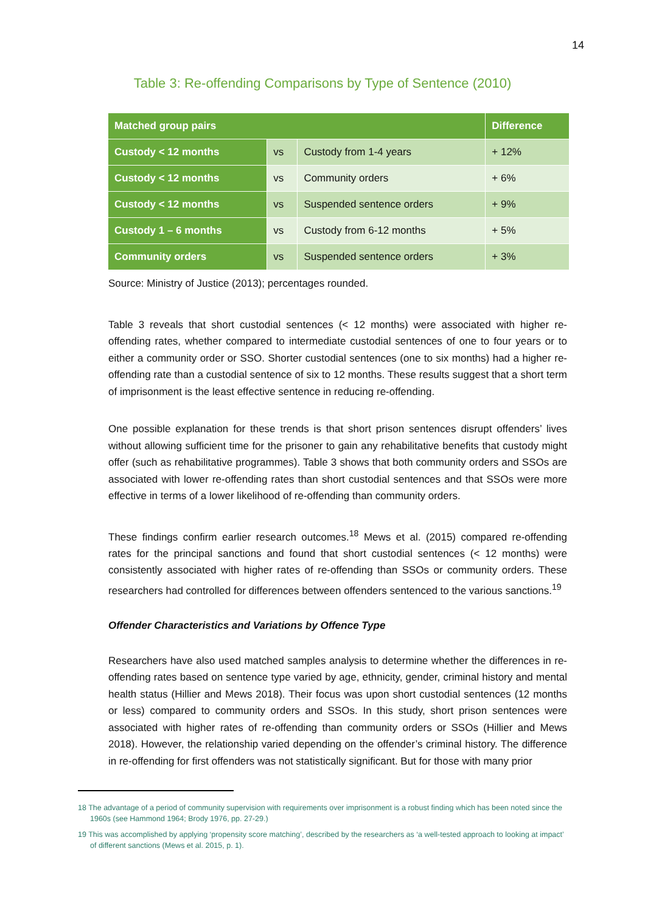14
Table 3: Re-offending Comparisons by Type of Sentence (2010)
| Matched group pairs | | | Difference |
| --- | --- | --- | --- |
| Custody < 12 months | vs | Custody from 1-4 years | + 12% |
| Custody < 12 months | vs | Community orders | + 6% |
| Custody < 12 months | vs | Suspended sentence orders | + 9% |
| Custody 1 – 6 months | vs | Custody from 6-12 months | + 5% |
| Community orders | vs | Suspended sentence orders | + 3% |
Source: Ministry of Justice (2013); percentages rounded.
Table 3 reveals that short custodial sentences (< 12 months) were associated with higher re-offending rates, whether compared to intermediate custodial sentences of one to four years or to either a community order or SSO. Shorter custodial sentences (one to six months) had a higher re-offending rate than a custodial sentence of six to 12 months. These results suggest that a short term of imprisonment is the least effective sentence in reducing re-offending.
One possible explanation for these trends is that short prison sentences disrupt offenders’ lives without allowing sufficient time for the prisoner to gain any rehabilitative benefits that custody might offer (such as rehabilitative programmes). Table 3 shows that both community orders and SSOs are associated with lower re-offending rates than short custodial sentences and that SSOs were more effective in terms of a lower likelihood of re-offending than community orders.
These findings confirm earlier research outcomes.<sup>18</sup> Mews et al. (2015) compared re-offending rates for the principal sanctions and found that short custodial sentences (< 12 months) were consistently associated with higher rates of re-offending than SSOs or community orders. These researchers had controlled for differences between offenders sentenced to the various sanctions.<sup>19</sup>
Offender Characteristics and Variations by Offence Type
Researchers have also used matched samples analysis to determine whether the differences in re-offending rates based on sentence type varied by age, ethnicity, gender, criminal history and mental health status (Hillier and Mews 2018). Their focus was upon short custodial sentences (12 months or less) compared to community orders and SSOs. In this study, short prison sentences were associated with higher rates of re-offending than community orders or SSOs (Hillier and Mews 2018). However, the relationship varied depending on the offender’s criminal history. The difference in re-offending for first offenders was not statistically significant. But for those with many prior
18 The advantage of a period of community supervision with requirements over imprisonment is a robust finding which has been noted since the 1960s (see Hammond 1964; Brody 1976, pp. 27-29.)
19 This was accomplished by applying ‘propensity score matching’, described by the researchers as ‘a well-tested approach to looking at impact’ of different sanctions (Mews et al. 2015, p. 1).